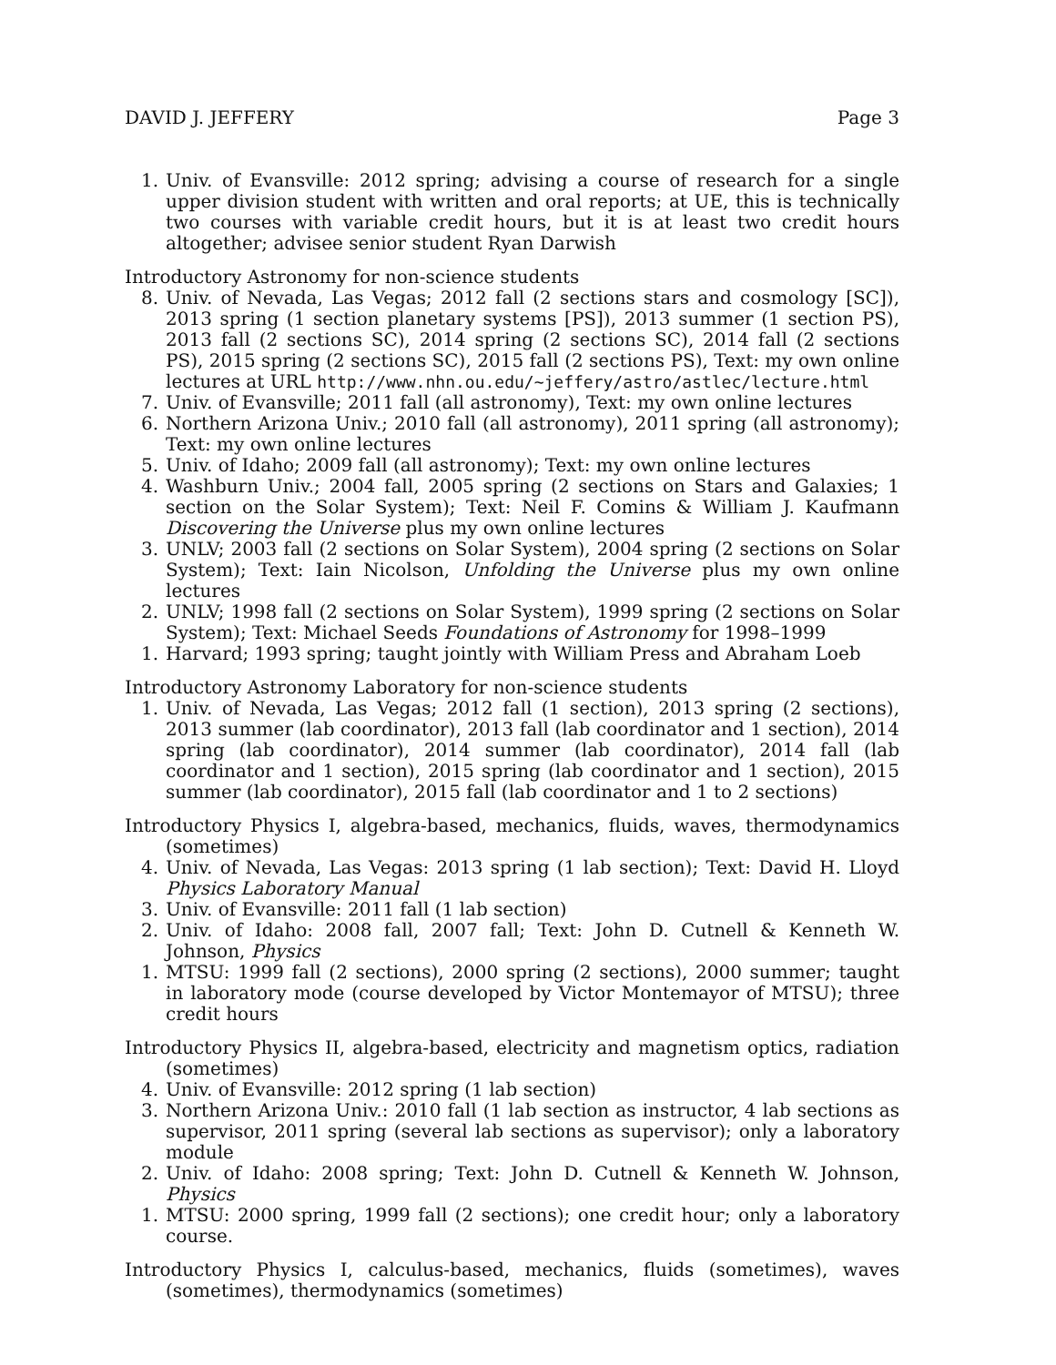DAVID J. JEFFERY Page 3
1. Univ. of Evansville: 2012 spring; advising a course of research for a single upper division student with written and oral reports; at UE, this is technically two courses with variable credit hours, but it is at least two credit hours altogether; advisee senior student Ryan Darwish
Introductory Astronomy for non-science students
8. Univ. of Nevada, Las Vegas; 2012 fall (2 sections stars and cosmology [SC]), 2013 spring (1 section planetary systems [PS]), 2013 summer (1 section PS), 2013 fall (2 sections SC), 2014 spring (2 sections SC), 2014 fall (2 sections PS), 2015 spring (2 sections SC), 2015 fall (2 sections PS), Text: my own online lectures at URL http://www.nhn.ou.edu/~jeffery/astro/astlec/lecture.html
7. Univ. of Evansville; 2011 fall (all astronomy), Text: my own online lectures
6. Northern Arizona Univ.; 2010 fall (all astronomy), 2011 spring (all astronomy); Text: my own online lectures
5. Univ. of Idaho; 2009 fall (all astronomy); Text: my own online lectures
4. Washburn Univ.; 2004 fall, 2005 spring (2 sections on Stars and Galaxies; 1 section on the Solar System); Text: Neil F. Comins & William J. Kaufmann Discovering the Universe plus my own online lectures
3. UNLV; 2003 fall (2 sections on Solar System), 2004 spring (2 sections on Solar System); Text: Iain Nicolson, Unfolding the Universe plus my own online lectures
2. UNLV; 1998 fall (2 sections on Solar System), 1999 spring (2 sections on Solar System); Text: Michael Seeds Foundations of Astronomy for 1998–1999
1. Harvard; 1993 spring; taught jointly with William Press and Abraham Loeb
Introductory Astronomy Laboratory for non-science students
1. Univ. of Nevada, Las Vegas; 2012 fall (1 section), 2013 spring (2 sections), 2013 summer (lab coordinator), 2013 fall (lab coordinator and 1 section), 2014 spring (lab coordinator), 2014 summer (lab coordinator), 2014 fall (lab coordinator and 1 section), 2015 spring (lab coordinator and 1 section), 2015 summer (lab coordinator), 2015 fall (lab coordinator and 1 to 2 sections)
Introductory Physics I, algebra-based, mechanics, fluids, waves, thermodynamics (sometimes)
4. Univ. of Nevada, Las Vegas: 2013 spring (1 lab section); Text: David H. Lloyd Physics Laboratory Manual
3. Univ. of Evansville: 2011 fall (1 lab section)
2. Univ. of Idaho: 2008 fall, 2007 fall; Text: John D. Cutnell & Kenneth W. Johnson, Physics
1. MTSU: 1999 fall (2 sections), 2000 spring (2 sections), 2000 summer; taught in laboratory mode (course developed by Victor Montemayor of MTSU); three credit hours
Introductory Physics II, algebra-based, electricity and magnetism optics, radiation (sometimes)
4. Univ. of Evansville: 2012 spring (1 lab section)
3. Northern Arizona Univ.: 2010 fall (1 lab section as instructor, 4 lab sections as supervisor, 2011 spring (several lab sections as supervisor); only a laboratory module
2. Univ. of Idaho: 2008 spring; Text: John D. Cutnell & Kenneth W. Johnson, Physics
1. MTSU: 2000 spring, 1999 fall (2 sections); one credit hour; only a laboratory course.
Introductory Physics I, calculus-based, mechanics, fluids (sometimes), waves (sometimes), thermodynamics (sometimes)